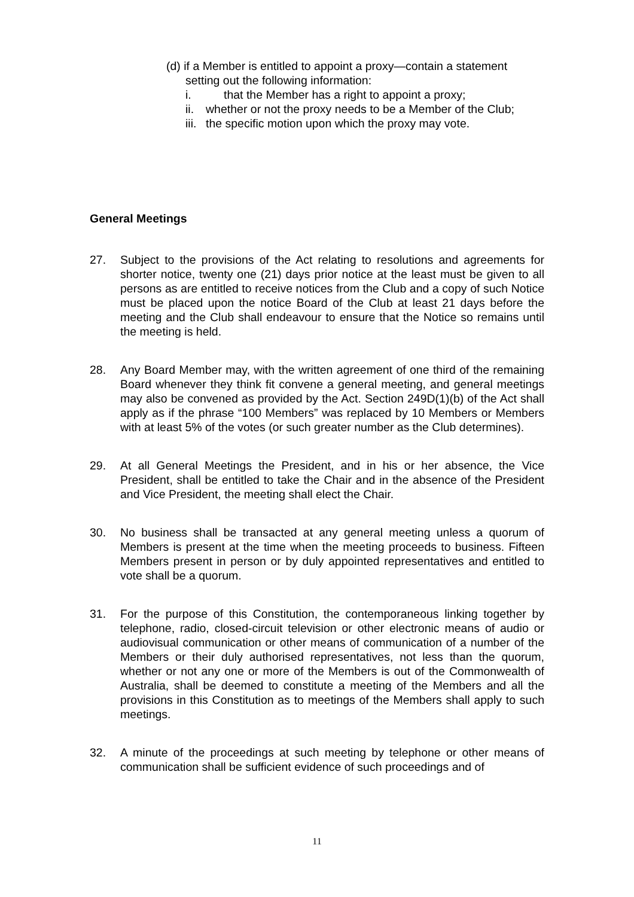(d) if a Member is entitled to appoint a proxy—contain a statement
setting out the following information:
i. that the Member has a right to appoint a proxy;
ii. whether or not the proxy needs to be a Member of the Club;
iii. the specific motion upon which the proxy may vote.
General Meetings
27. Subject to the provisions of the Act relating to resolutions and agreements for shorter notice, twenty one (21) days prior notice at the least must be given to all persons as are entitled to receive notices from the Club and a copy of such Notice must be placed upon the notice Board of the Club at least 21 days before the meeting and the Club shall endeavour to ensure that the Notice so remains until the meeting is held.
28. Any Board Member may, with the written agreement of one third of the remaining Board whenever they think fit convene a general meeting, and general meetings may also be convened as provided by the Act. Section 249D(1)(b) of the Act shall apply as if the phrase “100 Members” was replaced by 10 Members or Members with at least 5% of the votes (or such greater number as the Club determines).
29. At all General Meetings the President, and in his or her absence, the Vice President, shall be entitled to take the Chair and in the absence of the President and Vice President, the meeting shall elect the Chair.
30. No business shall be transacted at any general meeting unless a quorum of Members is present at the time when the meeting proceeds to business. Fifteen Members present in person or by duly appointed representatives and entitled to vote shall be a quorum.
31. For the purpose of this Constitution, the contemporaneous linking together by telephone, radio, closed-circuit television or other electronic means of audio or audiovisual communication or other means of communication of a number of the Members or their duly authorised representatives, not less than the quorum, whether or not any one or more of the Members is out of the Commonwealth of Australia, shall be deemed to constitute a meeting of the Members and all the provisions in this Constitution as to meetings of the Members shall apply to such meetings.
32. A minute of the proceedings at such meeting by telephone or other means of communication shall be sufficient evidence of such proceedings and of
11